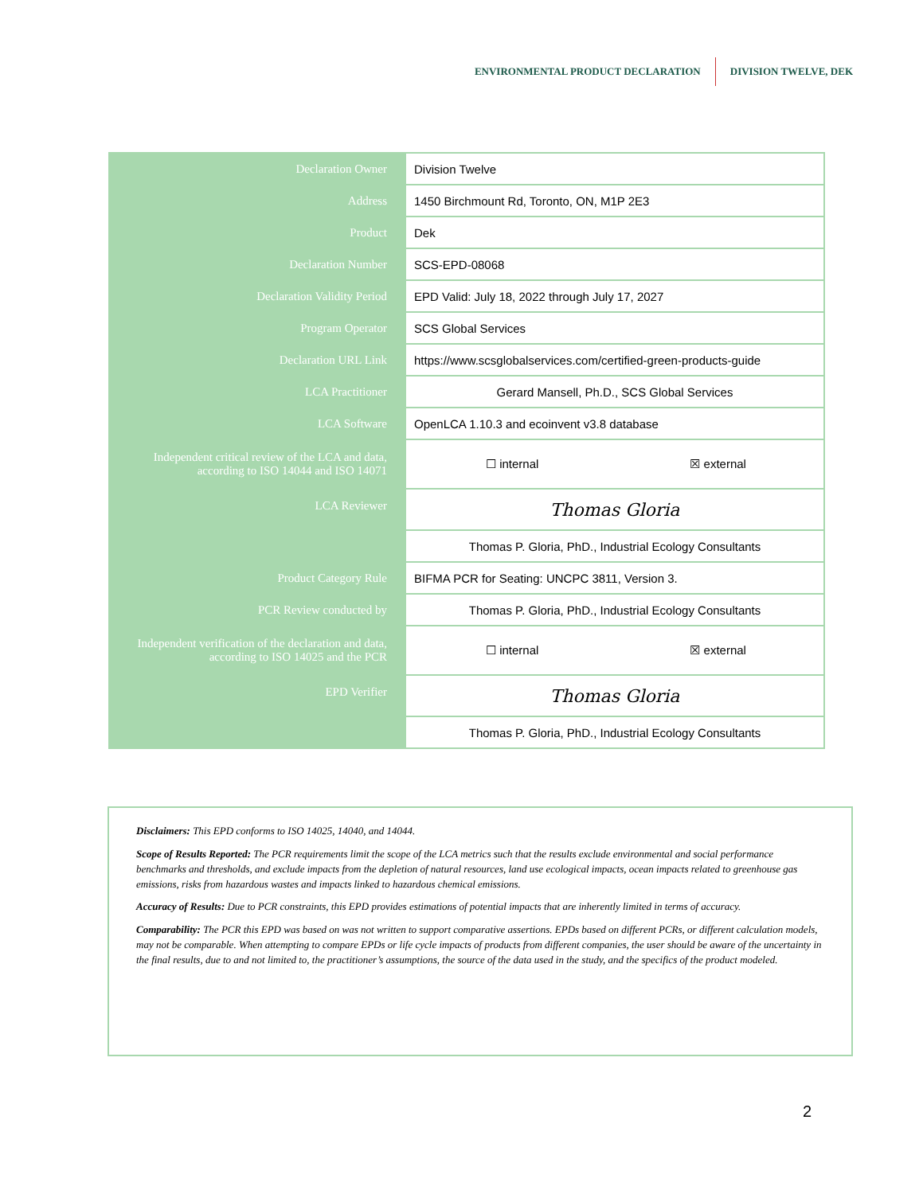ENVIRONMENTAL PRODUCT DECLARATION DIVISION TWELVE, DEK
| Declaration Owner | Division Twelve |
| Address | 1450 Birchmount Rd, Toronto, ON, M1P 2E3 |
| Product | Dek |
| Declaration Number | SCS-EPD-08068 |
| Declaration Validity Period | EPD Valid: July 18, 2022 through July 17, 2027 |
| Program Operator | SCS Global Services |
| Declaration URL Link | https://www.scsglobalservices.com/certified-green-products-guide |
| LCA Practitioner | Gerard Mansell, Ph.D., SCS Global Services |
| LCA Software | OpenLCA 1.10.3 and ecoinvent v3.8 database |
| Independent critical review of the LCA and data, according to ISO 14044 and ISO 14071 | ☐ internal ☒ external |
| LCA Reviewer | Thomas Gloria |
| | Thomas P. Gloria, PhD., Industrial Ecology Consultants |
| Product Category Rule | BIFMA PCR for Seating: UNCPC 3811, Version 3. |
| PCR Review conducted by | Thomas P. Gloria, PhD., Industrial Ecology Consultants |
| Independent verification of the declaration and data, according to ISO 14025 and the PCR | ☐ internal ☒ external |
| EPD Verifier | Thomas Gloria |
| | Thomas P. Gloria, PhD., Industrial Ecology Consultants |
Disclaimers: This EPD conforms to ISO 14025, 14040, and 14044.
Scope of Results Reported: The PCR requirements limit the scope of the LCA metrics such that the results exclude environmental and social performance benchmarks and thresholds, and exclude impacts from the depletion of natural resources, land use ecological impacts, ocean impacts related to greenhouse gas emissions, risks from hazardous wastes and impacts linked to hazardous chemical emissions.
Accuracy of Results: Due to PCR constraints, this EPD provides estimations of potential impacts that are inherently limited in terms of accuracy.
Comparability: The PCR this EPD was based on was not written to support comparative assertions. EPDs based on different PCRs, or different calculation models, may not be comparable. When attempting to compare EPDs or life cycle impacts of products from different companies, the user should be aware of the uncertainty in the final results, due to and not limited to, the practitioner’s assumptions, the source of the data used in the study, and the specifics of the product modeled.
2